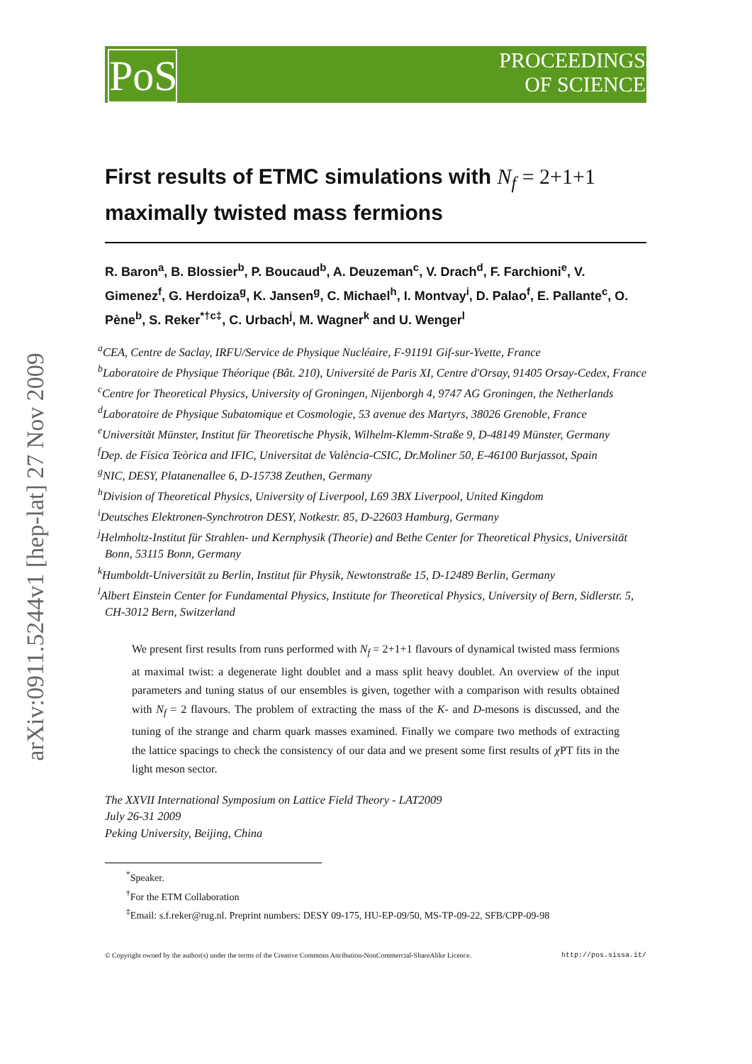PoS
PROCEEDINGS
OF SCIENCE
arXiv:0911.5244v1 [hep-lat] 27 Nov 2009
First results of ETMC simulations with N<sub>f</sub> = 2+1+1 maximally twisted mass fermions
R. Baron<sup>a</sup>, B. Blossier<sup>b</sup>, P. Boucaud<sup>b</sup>, A. Deuzeman<sup>c</sup>, V. Drach<sup>d</sup>, F. Farchioni<sup>e</sup>, V. Gimenez<sup>f</sup>, G. Herdoiza<sup>g</sup>, K. Jansen<sup>g</sup>, C. Michael<sup>h</sup>, I. Montvay<sup>i</sup>, D. Palao<sup>f</sup>, E. Pallante<sup>c</sup>, O. Pène<sup>b</sup>, S. Reker<sup>*†c‡</sup>, C. Urbach<sup>j</sup>, M. Wagner<sup>k</sup> and U. Wenger<sup>l</sup>
<sup>a</sup> CEA, Centre de Saclay, IRFU/Service de Physique Nucléaire, F-91191 Gif-sur-Yvette, France
<sup>b</sup> Laboratoire de Physique Théorique (Bât. 210), Université de Paris XI, Centre d'Orsay, 91405 Orsay-Cedex, France
<sup>c</sup> Centre for Theoretical Physics, University of Groningen, Nijenborgh 4, 9747 AG Groningen, the Netherlands
<sup>d</sup> Laboratoire de Physique Subatomique et Cosmologie, 53 avenue des Martyrs, 38026 Grenoble, France
<sup>e</sup> Universität Münster, Institut für Theoretische Physik, Wilhelm-Klemm-Straße 9, D-48149 Münster, Germany
<sup>f</sup> Dep. de Física Teòrica and IFIC, Universitat de València-CSIC, Dr.Moliner 50, E-46100 Burjassot, Spain
<sup>g</sup> NIC, DESY, Platanenallee 6, D-15738 Zeuthen, Germany
<sup>h</sup> Division of Theoretical Physics, University of Liverpool, L69 3BX Liverpool, United Kingdom
<sup>i</sup> Deutsches Elektronen-Synchrotron DESY, Notkestr. 85, D-22603 Hamburg, Germany
<sup>j</sup> Helmholtz-Institut für Strahlen- und Kernphysik (Theorie) and Bethe Center for Theoretical Physics, Universität Bonn, 53115 Bonn, Germany
<sup>k</sup> Humboldt-Universität zu Berlin, Institut für Physik, Newtonstraße 15, D-12489 Berlin, Germany
<sup>l</sup> Albert Einstein Center for Fundamental Physics, Institute for Theoretical Physics, University of Bern, Sidlerstr. 5, CH-3012 Bern, Switzerland
We present first results from runs performed with N<sub>f</sub> = 2+1+1 flavours of dynamical twisted mass fermions at maximal twist: a degenerate light doublet and a mass split heavy doublet. An overview of the input parameters and tuning status of our ensembles is given, together with a comparison with results obtained with N<sub>f</sub> = 2 flavours. The problem of extracting the mass of the K- and D-mesons is discussed, and the tuning of the strange and charm quark masses examined. Finally we compare two methods of extracting the lattice spacings to check the consistency of our data and we present some first results of χ PT fits in the light meson sector.
The XXVII International Symposium on Lattice Field Theory - LAT2009
July 26-31 2009
Peking University, Beijing, China
<sup>*</sup> Speaker.
<sup>†</sup> For the ETM Collaboration
<sup>‡</sup> Email: s.f.reker@rug.nl. Preprint numbers: DESY 09-175, HU-EP-09/50, MS-TP-09-22, SFB/CPP-09-98
© Copyright owned by the author(s) under the terms of the Creative Commons Attribution-NonCommercial-ShareAlike Licence. http://pos.sissa.it/